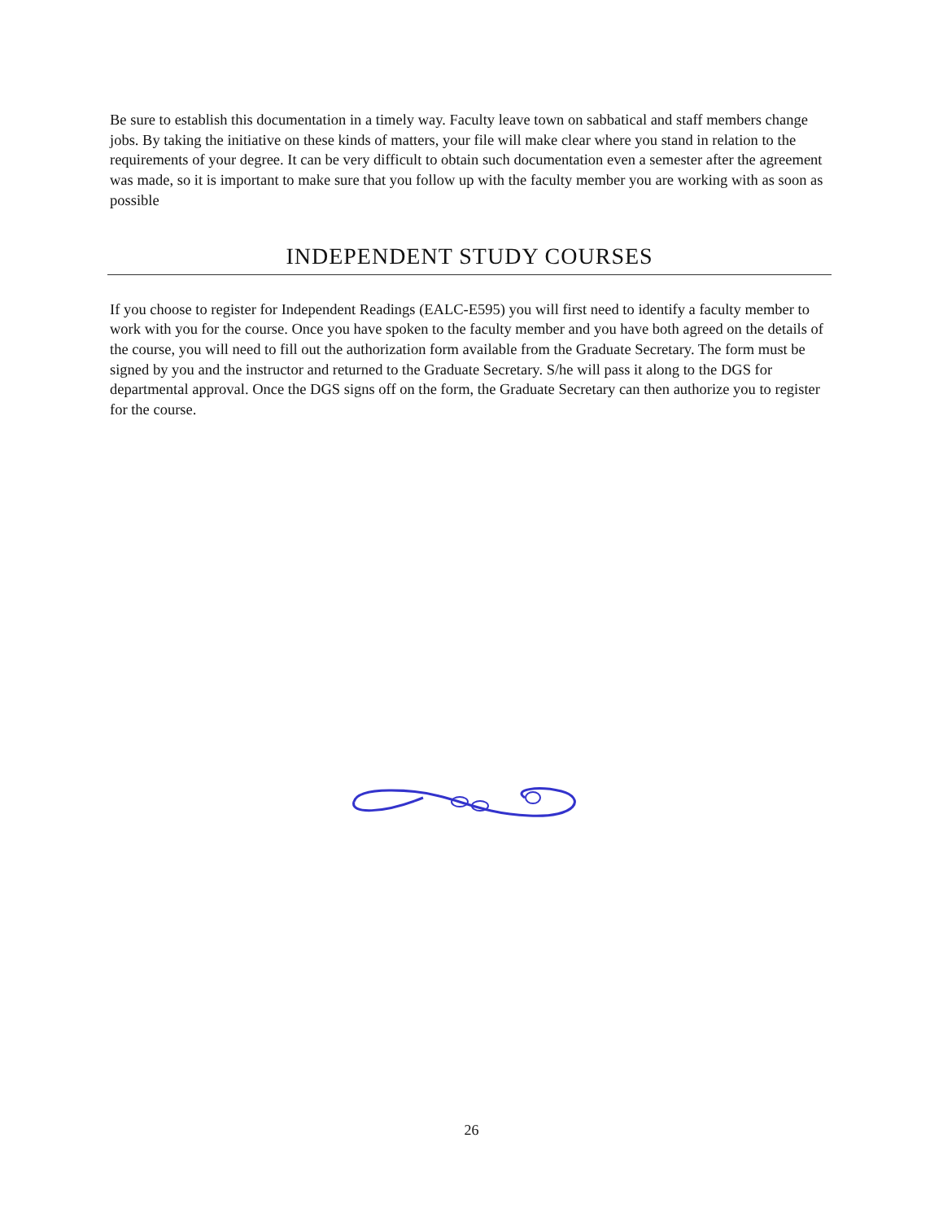Be sure to establish this documentation in a timely way. Faculty leave town on sabbatical and staff members change jobs. By taking the initiative on these kinds of matters, your file will make clear where you stand in relation to the requirements of your degree. It can be very difficult to obtain such documentation even a semester after the agreement was made, so it is important to make sure that you follow up with the faculty member you are working with as soon as possible
INDEPENDENT STUDY COURSES
If you choose to register for Independent Readings (EALC-E595) you will first need to identify a faculty member to work with you for the course. Once you have spoken to the faculty member and you have both agreed on the details of the course, you will need to fill out the authorization form available from the Graduate Secretary. The form must be signed by you and the instructor and returned to the Graduate Secretary. S/he will pass it along to the DGS for departmental approval. Once the DGS signs off on the form, the Graduate Secretary can then authorize you to register for the course.
26